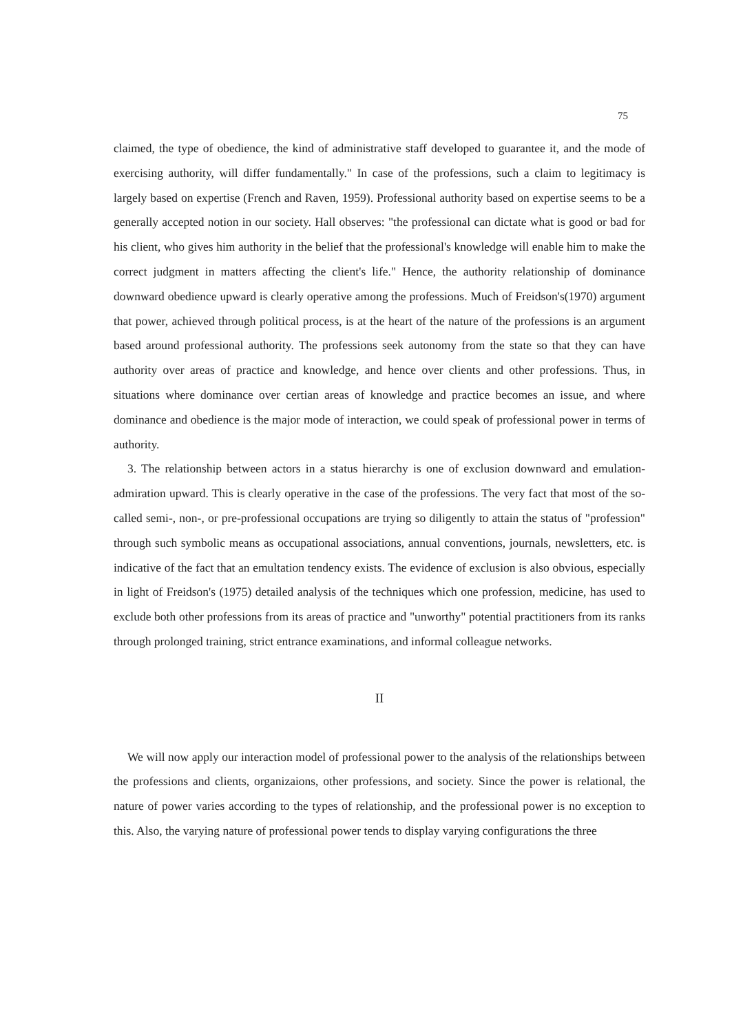75
claimed, the type of obedience, the kind of administrative staff developed to guarantee it, and the mode of exercising authority, will differ fundamentally." In case of the professions, such a claim to legitimacy is largely based on expertise (French and Raven, 1959). Professional authority based on expertise seems to be a generally accepted notion in our society. Hall observes: "the professional can dictate what is good or bad for his client, who gives him authority in the belief that the professional's knowledge will enable him to make the correct judgment in matters affecting the client's life." Hence, the authority relationship of dominance downward obedience upward is clearly operative among the professions. Much of Freidson's(1970) argument that power, achieved through political process, is at the heart of the nature of the professions is an argument based around professional authority. The professions seek autonomy from the state so that they can have authority over areas of practice and knowledge, and hence over clients and other professions. Thus, in situations where dominance over certian areas of knowledge and practice becomes an issue, and where dominance and obedience is the major mode of interaction, we could speak of professional power in terms of authority.
3. The relationship between actors in a status hierarchy is one of exclusion downward and emulation-admiration upward. This is clearly operative in the case of the professions. The very fact that most of the so-called semi-, non-, or pre-professional occupations are trying so diligently to attain the status of "profession" through such symbolic means as occupational associations, annual conventions, journals, newsletters, etc. is indicative of the fact that an emultation tendency exists. The evidence of exclusion is also obvious, especially in light of Freidson's (1975) detailed analysis of the techniques which one profession, medicine, has used to exclude both other professions from its areas of practice and "unworthy" potential practitioners from its ranks through prolonged training, strict entrance examinations, and informal colleague networks.
II
We will now apply our interaction model of professional power to the analysis of the relationships between the professions and clients, organizaions, other professions, and society. Since the power is relational, the nature of power varies according to the types of relationship, and the professional power is no exception to this. Also, the varying nature of professional power tends to display varying configurations the three